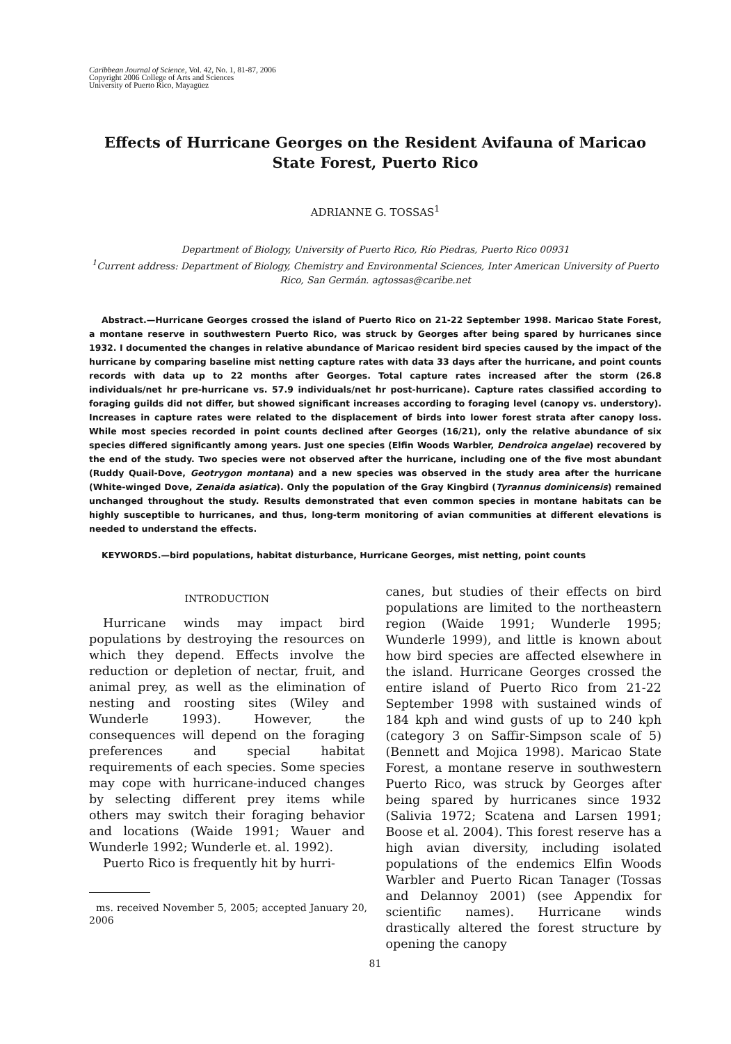Caribbean Journal of Science, Vol. 42, No. 1, 81-87, 2006
Copyright 2006 College of Arts and Sciences
University of Puerto Rico, Mayagüez
Effects of Hurricane Georges on the Resident Avifauna of Maricao State Forest, Puerto Rico
ADRIANNE G. TOSSAS<sup>1</sup>
Department of Biology, University of Puerto Rico, Río Piedras, Puerto Rico 00931
<sup>1</sup> Current address: Department of Biology, Chemistry and Environmental Sciences, Inter American University of Puerto Rico, San Germán. agtossas@caribe.net
Abstract.—Hurricane Georges crossed the island of Puerto Rico on 21-22 September 1998. Maricao State Forest, a montane reserve in southwestern Puerto Rico, was struck by Georges after being spared by hurricanes since 1932. I documented the changes in relative abundance of Maricao resident bird species caused by the impact of the hurricane by comparing baseline mist netting capture rates with data 33 days after the hurricane, and point counts records with data up to 22 months after Georges. Total capture rates increased after the storm (26.8 individuals/net hr pre-hurricane vs. 57.9 individuals/net hr post-hurricane). Capture rates classified according to foraging guilds did not differ, but showed significant increases according to foraging level (canopy vs. understory). Increases in capture rates were related to the displacement of birds into lower forest strata after canopy loss. While most species recorded in point counts declined after Georges (16/21), only the relative abundance of six species differed significantly among years. Just one species (Elfin Woods Warbler, Dendroica angelae) recovered by the end of the study. Two species were not observed after the hurricane, including one of the five most abundant (Ruddy Quail-Dove, Geotrygon montana) and a new species was observed in the study area after the hurricane (White-winged Dove, Zenaida asiatica). Only the population of the Gray Kingbird (Tyrannus dominicensis) remained unchanged throughout the study. Results demonstrated that even common species in montane habitats can be highly susceptible to hurricanes, and thus, long-term monitoring of avian communities at different elevations is needed to understand the effects.
KEYWORDS.—bird populations, habitat disturbance, Hurricane Georges, mist netting, point counts
INTRODUCTION
Hurricane winds may impact bird populations by destroying the resources on which they depend. Effects involve the reduction or depletion of nectar, fruit, and animal prey, as well as the elimination of nesting and roosting sites (Wiley and Wunderle 1993). However, the consequences will depend on the foraging preferences and special habitat requirements of each species. Some species may cope with hurricane-induced changes by selecting different prey items while others may switch their foraging behavior and locations (Waide 1991; Wauer and Wunderle 1992; Wunderle et. al. 1992).
Puerto Rico is frequently hit by hurri-
ms. received November 5, 2005; accepted January 20, 2006
canes, but studies of their effects on bird populations are limited to the northeastern region (Waide 1991; Wunderle 1995; Wunderle 1999), and little is known about how bird species are affected elsewhere in the island. Hurricane Georges crossed the entire island of Puerto Rico from 21-22 September 1998 with sustained winds of 184 kph and wind gusts of up to 240 kph (category 3 on Saffir-Simpson scale of 5) (Bennett and Mojica 1998). Maricao State Forest, a montane reserve in southwestern Puerto Rico, was struck by Georges after being spared by hurricanes since 1932 (Salivia 1972; Scatena and Larsen 1991; Boose et al. 2004). This forest reserve has a high avian diversity, including isolated populations of the endemics Elfin Woods Warbler and Puerto Rican Tanager (Tossas and Delannoy 2001) (see Appendix for scientific names). Hurricane winds drastically altered the forest structure by opening the canopy
81